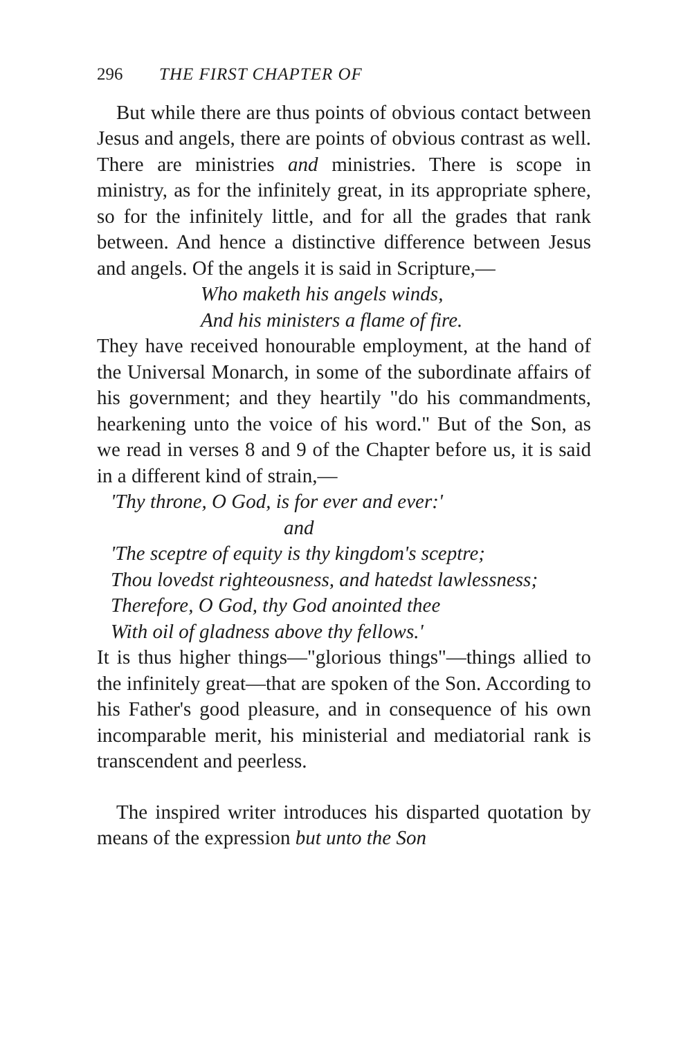296 THE FIRST CHAPTER OF
But while there are thus points of obvious contact between Jesus and angels, there are points of obvious contrast as well. There are ministries and ministries. There is scope in ministry, as for the infinitely great, in its appropriate sphere, so for the infinitely little, and for all the grades that rank between. And hence a distinctive difference between Jesus and angels. Of the angels it is said in Scripture,—
Who maketh his angels winds,
And his ministers a flame of fire.
They have received honourable employment, at the hand of the Universal Monarch, in some of the subordinate affairs of his government; and they heartily "do his commandments, hearkening unto the voice of his word." But of the Son, as we read in verses 8 and 9 of the Chapter before us, it is said in a different kind of strain,—
'Thy throne, O God, is for ever and ever:'
and
'The sceptre of equity is thy kingdom's sceptre;
Thou lovedst righteousness, and hatedst lawlessness;
Therefore, O God, thy God anointed thee
With oil of gladness above thy fellows.'
It is thus higher things—"glorious things"—things allied to the infinitely great—that are spoken of the Son. According to his Father's good pleasure, and in consequence of his own incomparable merit, his ministerial and mediatorial rank is transcendent and peerless.
The inspired writer introduces his disparted quotation by means of the expression but unto the Son